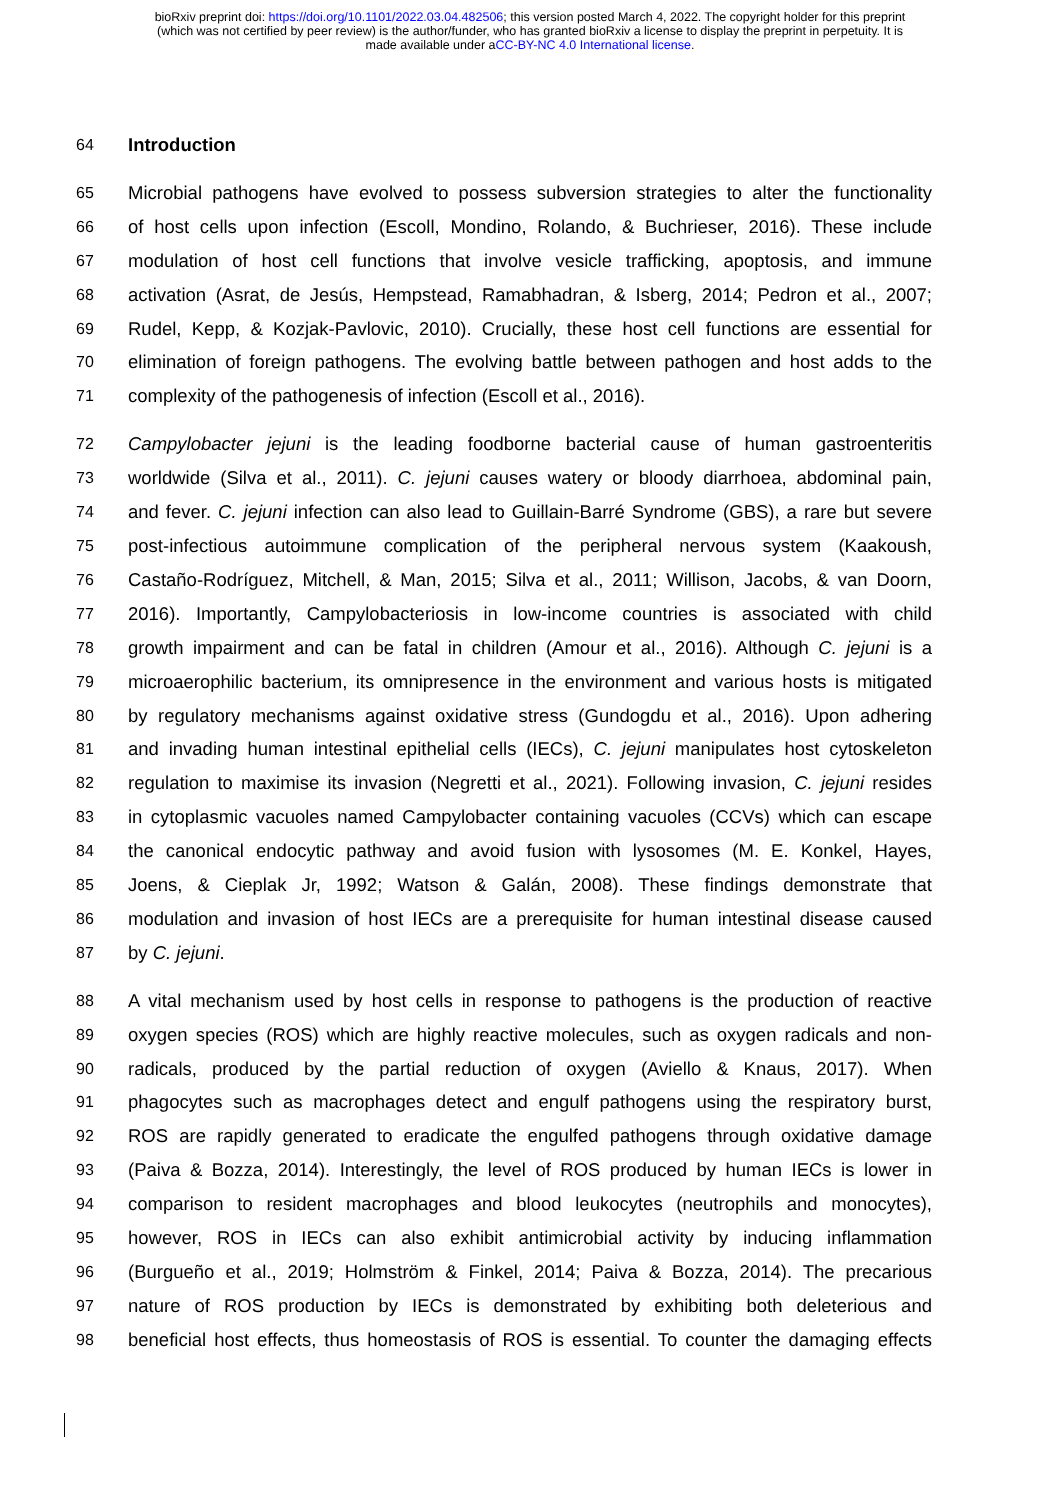bioRxiv preprint doi: https://doi.org/10.1101/2022.03.04.482506; this version posted March 4, 2022. The copyright holder for this preprint
(which was not certified by peer review) is the author/funder, who has granted bioRxiv a license to display the preprint in perpetuity. It is
made available under aCC-BY-NC 4.0 International license.
64 Introduction
65 Microbial pathogens have evolved to possess subversion strategies to alter the functionality
66 of host cells upon infection (Escoll, Mondino, Rolando, & Buchrieser, 2016). These include
67 modulation of host cell functions that involve vesicle trafficking, apoptosis, and immune
68 activation (Asrat, de Jesús, Hempstead, Ramabhadran, & Isberg, 2014; Pedron et al., 2007;
69 Rudel, Kepp, & Kozjak-Pavlovic, 2010). Crucially, these host cell functions are essential for
70 elimination of foreign pathogens. The evolving battle between pathogen and host adds to the
71 complexity of the pathogenesis of infection (Escoll et al., 2016).
72 Campylobacter jejuni is the leading foodborne bacterial cause of human gastroenteritis
73 worldwide (Silva et al., 2011). C. jejuni causes watery or bloody diarrhoea, abdominal pain,
74 and fever. C. jejuni infection can also lead to Guillain-Barré Syndrome (GBS), a rare but severe
75 post-infectious autoimmune complication of the peripheral nervous system (Kaakoush,
76 Castaño-Rodríguez, Mitchell, & Man, 2015; Silva et al., 2011; Willison, Jacobs, & van Doorn,
77 2016). Importantly, Campylobacteriosis in low-income countries is associated with child
78 growth impairment and can be fatal in children (Amour et al., 2016). Although C. jejuni is a
79 microaerophilic bacterium, its omnipresence in the environment and various hosts is mitigated
80 by regulatory mechanisms against oxidative stress (Gundogdu et al., 2016). Upon adhering
81 and invading human intestinal epithelial cells (IECs), C. jejuni manipulates host cytoskeleton
82 regulation to maximise its invasion (Negretti et al., 2021). Following invasion, C. jejuni resides
83 in cytoplasmic vacuoles named Campylobacter containing vacuoles (CCVs) which can escape
84 the canonical endocytic pathway and avoid fusion with lysosomes (M. E. Konkel, Hayes,
85 Joens, & Cieplak Jr, 1992; Watson & Galán, 2008). These findings demonstrate that
86 modulation and invasion of host IECs are a prerequisite for human intestinal disease caused
87 by C. jejuni.
88 A vital mechanism used by host cells in response to pathogens is the production of reactive
89 oxygen species (ROS) which are highly reactive molecules, such as oxygen radicals and non-
90 radicals, produced by the partial reduction of oxygen (Aviello & Knaus, 2017). When
91 phagocytes such as macrophages detect and engulf pathogens using the respiratory burst,
92 ROS are rapidly generated to eradicate the engulfed pathogens through oxidative damage
93 (Paiva & Bozza, 2014). Interestingly, the level of ROS produced by human IECs is lower in
94 comparison to resident macrophages and blood leukocytes (neutrophils and monocytes),
95 however, ROS in IECs can also exhibit antimicrobial activity by inducing inflammation
96 (Burgueño et al., 2019; Holmström & Finkel, 2014; Paiva & Bozza, 2014). The precarious
97 nature of ROS production by IECs is demonstrated by exhibiting both deleterious and
98 beneficial host effects, thus homeostasis of ROS is essential. To counter the damaging effects